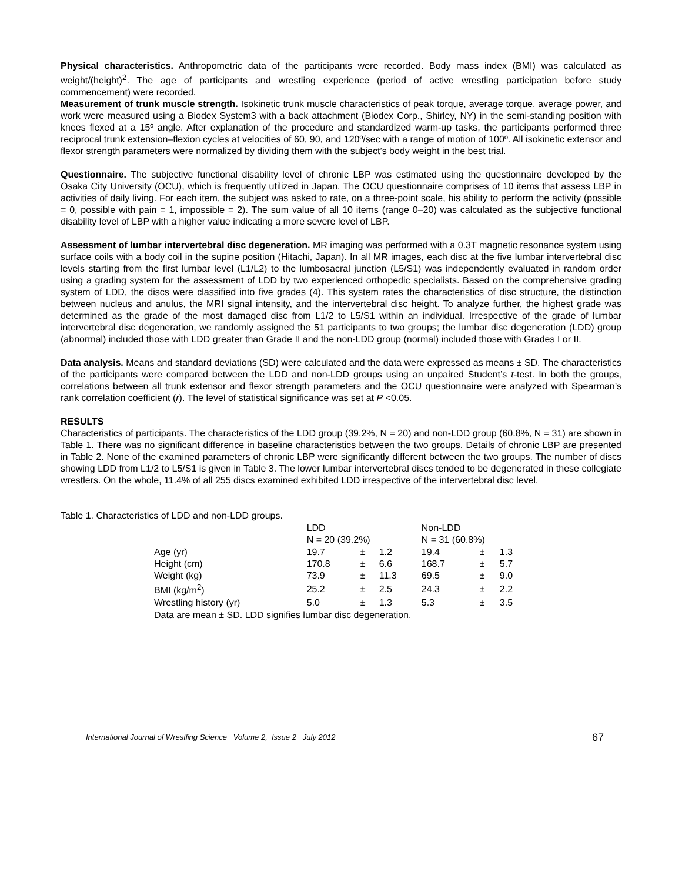Physical characteristics. Anthropometric data of the participants were recorded. Body mass index (BMI) was calculated as weight/(height)<sup>2</sup>. The age of participants and wrestling experience (period of active wrestling participation before study commencement) were recorded.
Measurement of trunk muscle strength. Isokinetic trunk muscle characteristics of peak torque, average torque, average power, and work were measured using a Biodex System3 with a back attachment (Biodex Corp., Shirley, NY) in the semi-standing position with knees flexed at a 15º angle. After explanation of the procedure and standardized warm-up tasks, the participants performed three reciprocal trunk extension–flexion cycles at velocities of 60, 90, and 120º/sec with a range of motion of 100º. All isokinetic extensor and flexor strength parameters were normalized by dividing them with the subject’s body weight in the best trial.
Questionnaire. The subjective functional disability level of chronic LBP was estimated using the questionnaire developed by the Osaka City University (OCU), which is frequently utilized in Japan. The OCU questionnaire comprises of 10 items that assess LBP in activities of daily living. For each item, the subject was asked to rate, on a three-point scale, his ability to perform the activity (possible = 0, possible with pain = 1, impossible = 2). The sum value of all 10 items (range 0–20) was calculated as the subjective functional disability level of LBP with a higher value indicating a more severe level of LBP.
Assessment of lumbar intervertebral disc degeneration. MR imaging was performed with a 0.3T magnetic resonance system using surface coils with a body coil in the supine position (Hitachi, Japan). In all MR images, each disc at the five lumbar intervertebral disc levels starting from the first lumbar level (L1/L2) to the lumbosacral junction (L5/S1) was independently evaluated in random order using a grading system for the assessment of LDD by two experienced orthopedic specialists. Based on the comprehensive grading system of LDD, the discs were classified into five grades (4). This system rates the characteristics of disc structure, the distinction between nucleus and anulus, the MRI signal intensity, and the intervertebral disc height. To analyze further, the highest grade was determined as the grade of the most damaged disc from L1/2 to L5/S1 within an individual. Irrespective of the grade of lumbar intervertebral disc degeneration, we randomly assigned the 51 participants to two groups; the lumbar disc degeneration (LDD) group (abnormal) included those with LDD greater than Grade II and the non-LDD group (normal) included those with Grades I or II.
Data analysis. Means and standard deviations (SD) were calculated and the data were expressed as means ± SD. The characteristics of the participants were compared between the LDD and non-LDD groups using an unpaired Student’s t-test. In both the groups, correlations between all trunk extensor and flexor strength parameters and the OCU questionnaire were analyzed with Spearman’s rank correlation coefficient (r). The level of statistical significance was set at P <0.05.
RESULTS
Characteristics of participants. The characteristics of the LDD group (39.2%, N = 20) and non-LDD group (60.8%, N = 31) are shown in Table 1. There was no significant difference in baseline characteristics between the two groups. Details of chronic LBP are presented in Table 2. None of the examined parameters of chronic LBP were significantly different between the two groups. The number of discs showing LDD from L1/2 to L5/S1 is given in Table 3. The lower lumbar intervertebral discs tended to be degenerated in these collegiate wrestlers. On the whole, 11.4% of all 255 discs examined exhibited LDD irrespective of the intervertebral disc level.
Table 1. Characteristics of LDD and non-LDD groups.
| | LDD | | | Non-LDD | | |
| | N = 20 (39.2%) | | | N = 31 (60.8%) | | |
| Age (yr) | 19.7 | ± | 1.2 | 19.4 | ± | 1.3 |
| Height (cm) | 170.8 | ± | 6.6 | 168.7 | ± | 5.7 |
| Weight (kg) | 73.9 | ± | 11.3 | 69.5 | ± | 9.0 |
| BMI (kg/m<sup>2</sup>) | 25.2 | ± | 2.5 | 24.3 | ± | 2.2 |
| Wrestling history (yr) | 5.0 | ± | 1.3 | 5.3 | ± | 3.5 |
| Data are mean ± SD. LDD signifies lumbar disc degeneration. | | | | | | |
International Journal of Wrestling Science Volume 2, Issue 2 July 2012 67